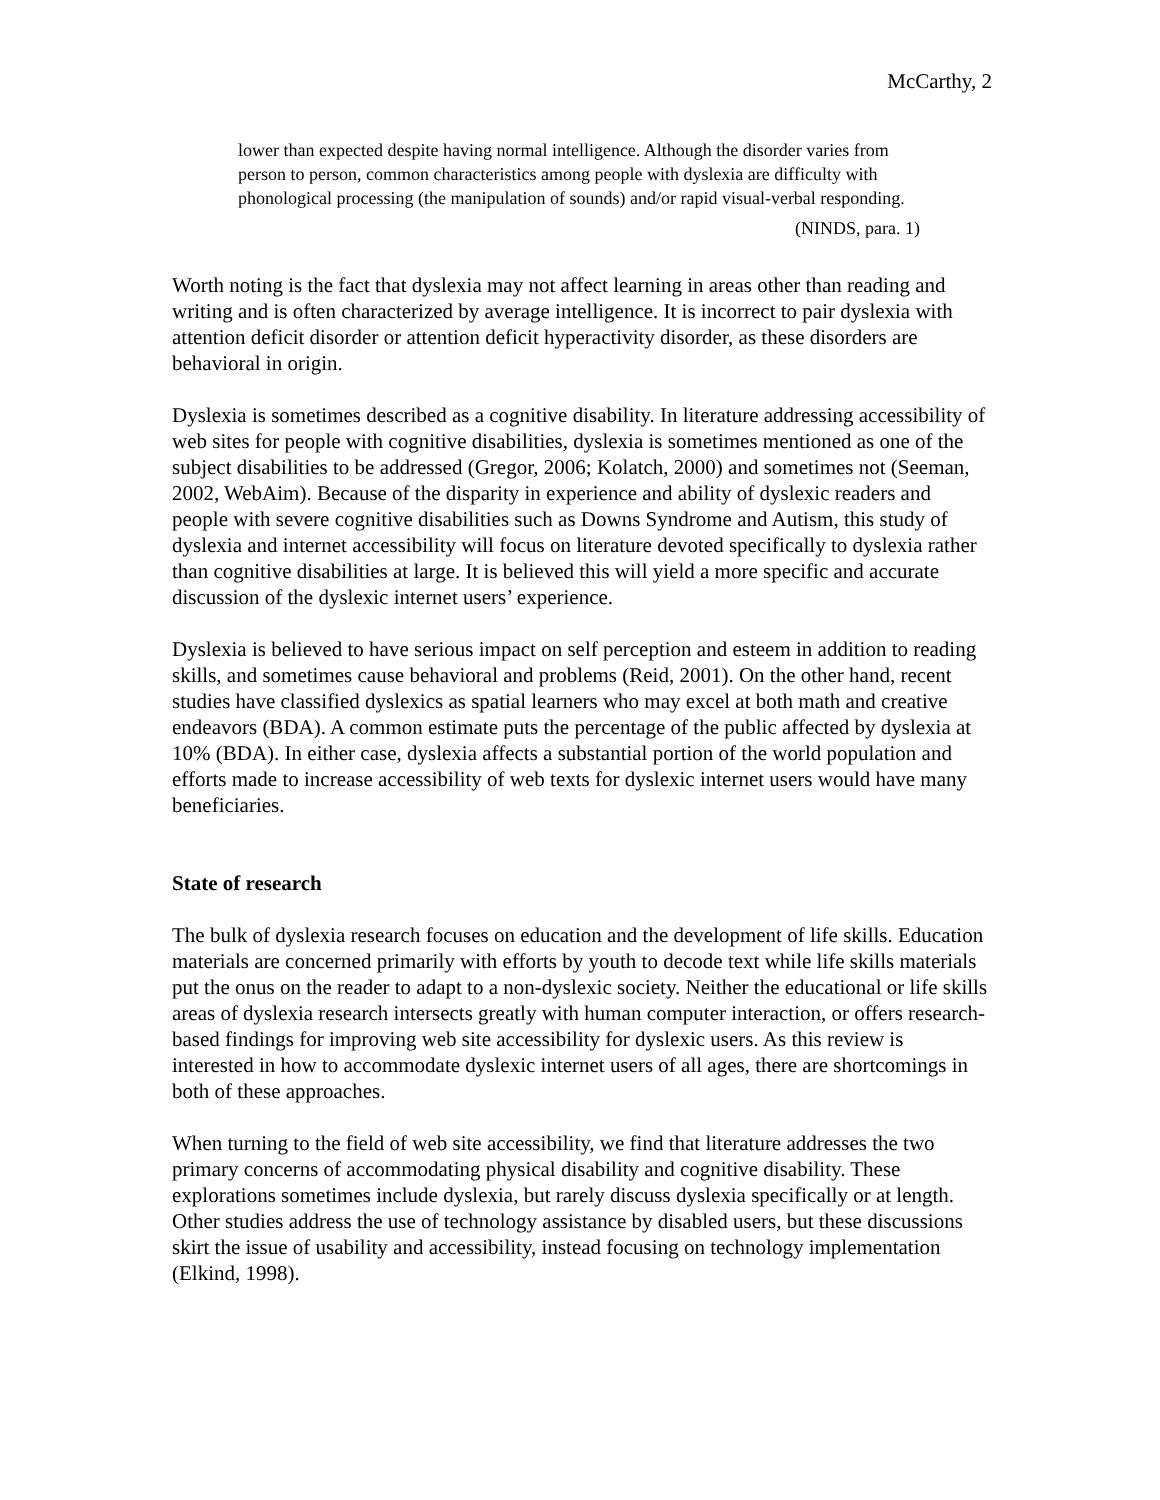McCarthy, 2
lower than expected despite having normal intelligence. Although the disorder varies from person to person, common characteristics among people with dyslexia are difficulty with phonological processing (the manipulation of sounds) and/or rapid visual-verbal responding.
(NINDS, para. 1)
Worth noting is the fact that dyslexia may not affect learning in areas other than reading and writing and is often characterized by average intelligence. It is incorrect to pair dyslexia with attention deficit disorder or attention deficit hyperactivity disorder, as these disorders are behavioral in origin.
Dyslexia is sometimes described as a cognitive disability. In literature addressing accessibility of web sites for people with cognitive disabilities, dyslexia is sometimes mentioned as one of the subject disabilities to be addressed (Gregor, 2006; Kolatch, 2000) and sometimes not (Seeman, 2002, WebAim). Because of the disparity in experience and ability of dyslexic readers and people with severe cognitive disabilities such as Downs Syndrome and Autism, this study of dyslexia and internet accessibility will focus on literature devoted specifically to dyslexia rather than cognitive disabilities at large. It is believed this will yield a more specific and accurate discussion of the dyslexic internet users’ experience.
Dyslexia is believed to have serious impact on self perception and esteem in addition to reading skills, and sometimes cause behavioral and problems (Reid, 2001). On the other hand, recent studies have classified dyslexics as spatial learners who may excel at both math and creative endeavors (BDA). A common estimate puts the percentage of the public affected by dyslexia at 10% (BDA). In either case, dyslexia affects a substantial portion of the world population and efforts made to increase accessibility of web texts for dyslexic internet users would have many beneficiaries.
State of research
The bulk of dyslexia research focuses on education and the development of life skills. Education materials are concerned primarily with efforts by youth to decode text while life skills materials put the onus on the reader to adapt to a non-dyslexic society. Neither the educational or life skills areas of dyslexia research intersects greatly with human computer interaction, or offers research-based findings for improving web site accessibility for dyslexic users. As this review is interested in how to accommodate dyslexic internet users of all ages, there are shortcomings in both of these approaches.
When turning to the field of web site accessibility, we find that literature addresses the two primary concerns of accommodating physical disability and cognitive disability. These explorations sometimes include dyslexia, but rarely discuss dyslexia specifically or at length. Other studies address the use of technology assistance by disabled users, but these discussions skirt the issue of usability and accessibility, instead focusing on technology implementation (Elkind, 1998).